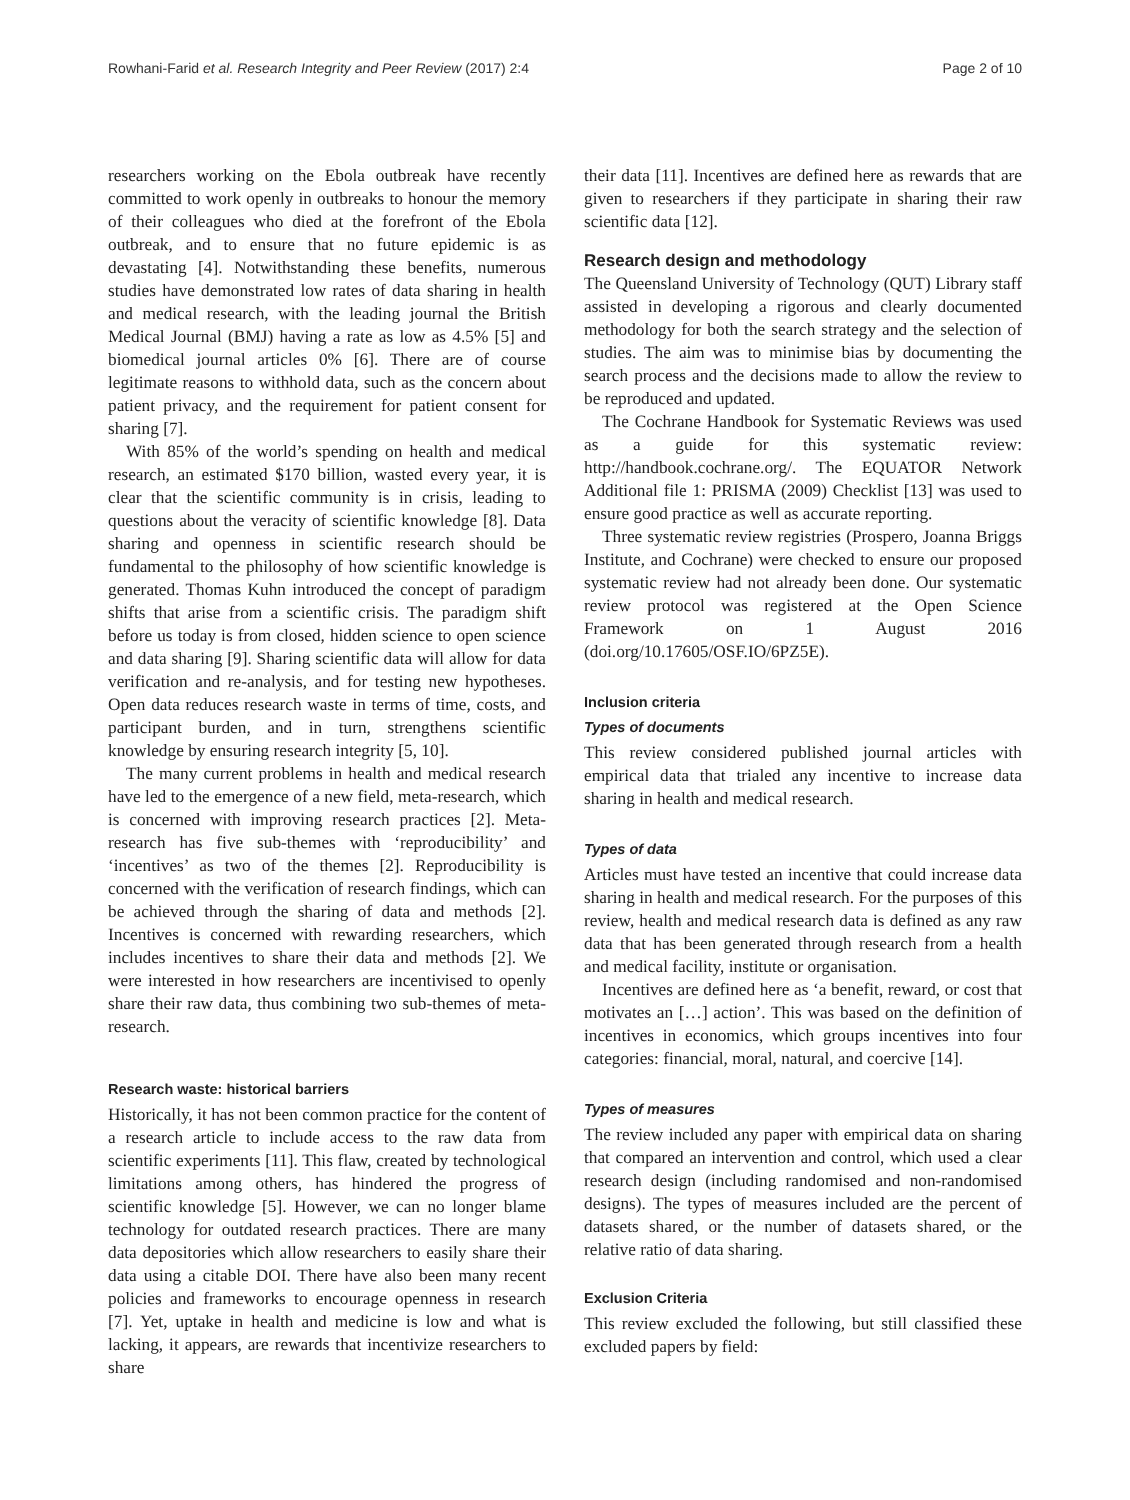Rowhani-Farid et al. Research Integrity and Peer Review (2017) 2:4 Page 2 of 10
researchers working on the Ebola outbreak have recently committed to work openly in outbreaks to honour the memory of their colleagues who died at the forefront of the Ebola outbreak, and to ensure that no future epidemic is as devastating [4]. Notwithstanding these benefits, numerous studies have demonstrated low rates of data sharing in health and medical research, with the leading journal the British Medical Journal (BMJ) having a rate as low as 4.5% [5] and biomedical journal articles 0% [6]. There are of course legitimate reasons to withhold data, such as the concern about patient privacy, and the requirement for patient consent for sharing [7].
With 85% of the world’s spending on health and medical research, an estimated $170 billion, wasted every year, it is clear that the scientific community is in crisis, leading to questions about the veracity of scientific knowledge [8]. Data sharing and openness in scientific research should be fundamental to the philosophy of how scientific knowledge is generated. Thomas Kuhn introduced the concept of paradigm shifts that arise from a scientific crisis. The paradigm shift before us today is from closed, hidden science to open science and data sharing [9]. Sharing scientific data will allow for data verification and re-analysis, and for testing new hypotheses. Open data reduces research waste in terms of time, costs, and participant burden, and in turn, strengthens scientific knowledge by ensuring research integrity [5, 10].
The many current problems in health and medical research have led to the emergence of a new field, meta-research, which is concerned with improving research practices [2]. Meta-research has five sub-themes with ‘reproducibility’ and ‘incentives’ as two of the themes [2]. Reproducibility is concerned with the verification of research findings, which can be achieved through the sharing of data and methods [2]. Incentives is concerned with rewarding researchers, which includes incentives to share their data and methods [2]. We were interested in how researchers are incentivised to openly share their raw data, thus combining two sub-themes of meta-research.
Research waste: historical barriers
Historically, it has not been common practice for the content of a research article to include access to the raw data from scientific experiments [11]. This flaw, created by technological limitations among others, has hindered the progress of scientific knowledge [5]. However, we can no longer blame technology for outdated research practices. There are many data depositories which allow researchers to easily share their data using a citable DOI. There have also been many recent policies and frameworks to encourage openness in research [7]. Yet, uptake in health and medicine is low and what is lacking, it appears, are rewards that incentivize researchers to share
their data [11]. Incentives are defined here as rewards that are given to researchers if they participate in sharing their raw scientific data [12].
Research design and methodology
The Queensland University of Technology (QUT) Library staff assisted in developing a rigorous and clearly documented methodology for both the search strategy and the selection of studies. The aim was to minimise bias by documenting the search process and the decisions made to allow the review to be reproduced and updated.
The Cochrane Handbook for Systematic Reviews was used as a guide for this systematic review: http://handbook.cochrane.org/. The EQUATOR Network Additional file 1: PRISMA (2009) Checklist [13] was used to ensure good practice as well as accurate reporting.
Three systematic review registries (Prospero, Joanna Briggs Institute, and Cochrane) were checked to ensure our proposed systematic review had not already been done. Our systematic review protocol was registered at the Open Science Framework on 1 August 2016 (doi.org/10.17605/OSF.IO/6PZ5E).
Inclusion criteria
Types of documents
This review considered published journal articles with empirical data that trialed any incentive to increase data sharing in health and medical research.
Types of data
Articles must have tested an incentive that could increase data sharing in health and medical research. For the purposes of this review, health and medical research data is defined as any raw data that has been generated through research from a health and medical facility, institute or organisation.
Incentives are defined here as ‘a benefit, reward, or cost that motivates an […] action’. This was based on the definition of incentives in economics, which groups incentives into four categories: financial, moral, natural, and coercive [14].
Types of measures
The review included any paper with empirical data on sharing that compared an intervention and control, which used a clear research design (including randomised and non-randomised designs). The types of measures included are the percent of datasets shared, or the number of datasets shared, or the relative ratio of data sharing.
Exclusion Criteria
This review excluded the following, but still classified these excluded papers by field: